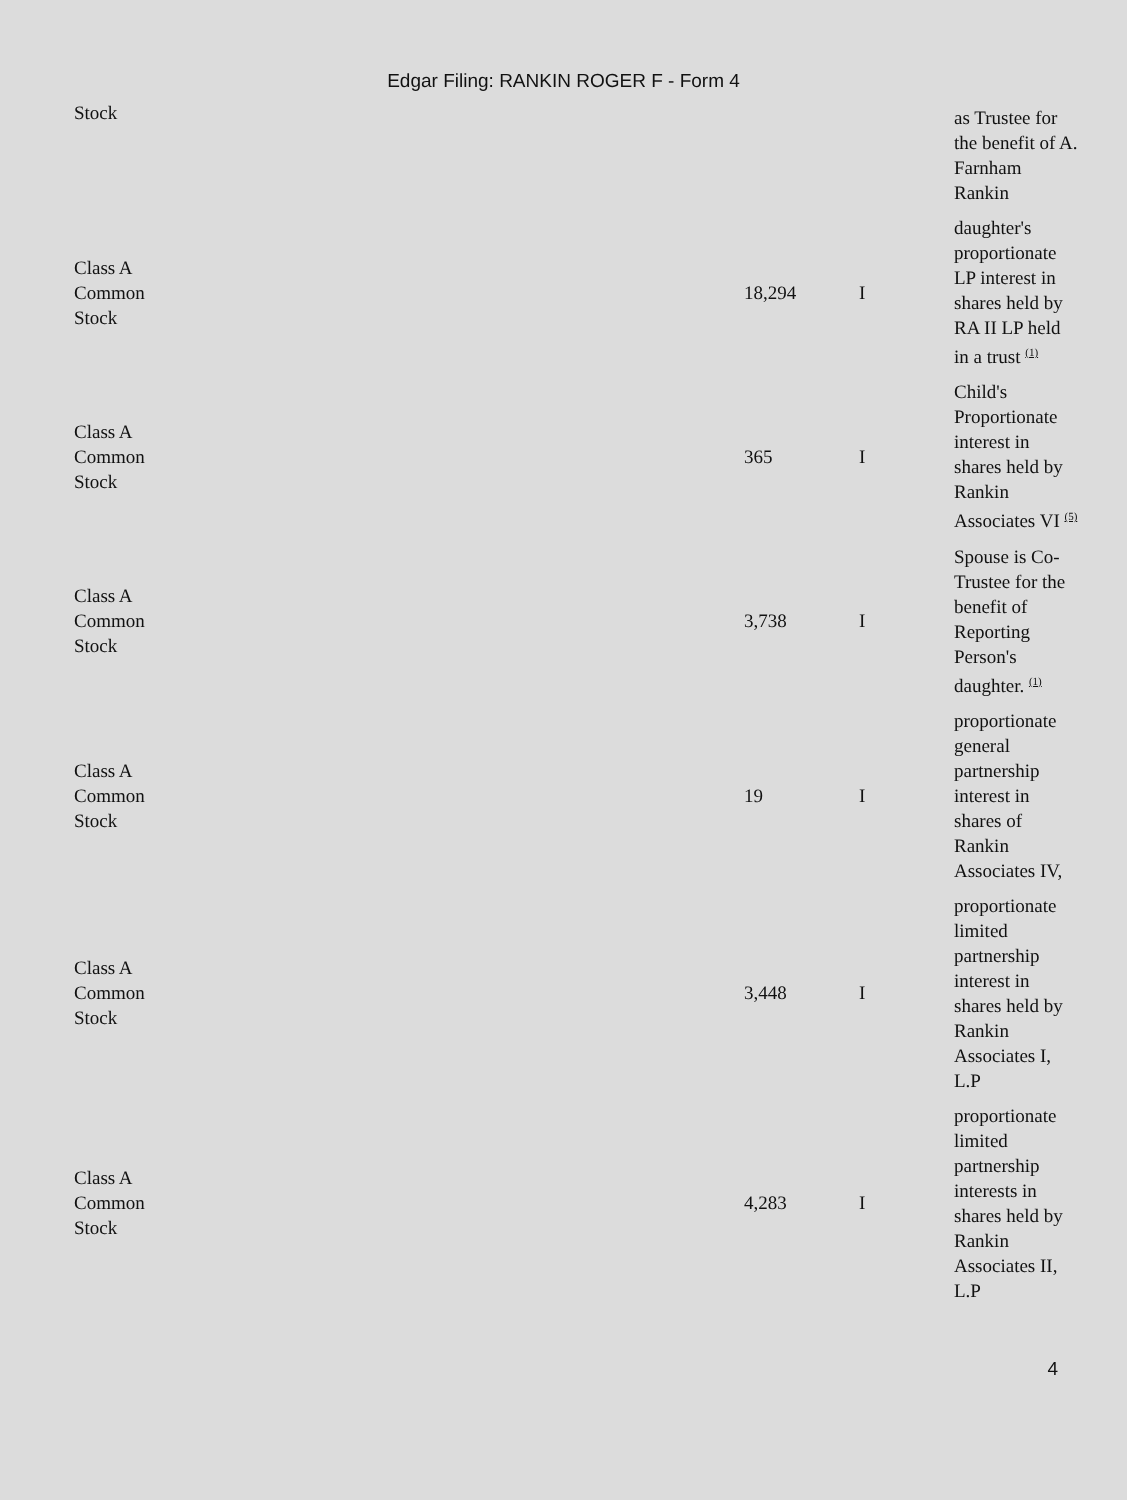Edgar Filing: RANKIN ROGER F - Form 4
| Stock | | | as Trustee for the benefit of A. Farnham Rankin |
| Class A Common Stock | 18,294 | I | daughter's proportionate LP interest in shares held by RA II LP held in a trust <sup>(1)</sup> |
| Class A Common Stock | 365 | I | Child's Proportionate interest in shares held by Rankin Associates VI <sup>(5)</sup> |
| Class A Common Stock | 3,738 | I | Spouse is Co-Trustee for the benefit of Reporting Person's daughter. <sup>(1)</sup> |
| Class A Common Stock | 19 | I | proportionate general partnership interest in shares of Rankin Associates IV, |
| Class A Common Stock | 3,448 | I | proportionate limited partnership interest in shares held by Rankin Associates I, L.P |
| Class A Common Stock | 4,283 | I | proportionate limited partnership interests in shares held by Rankin Associates II, L.P |
4